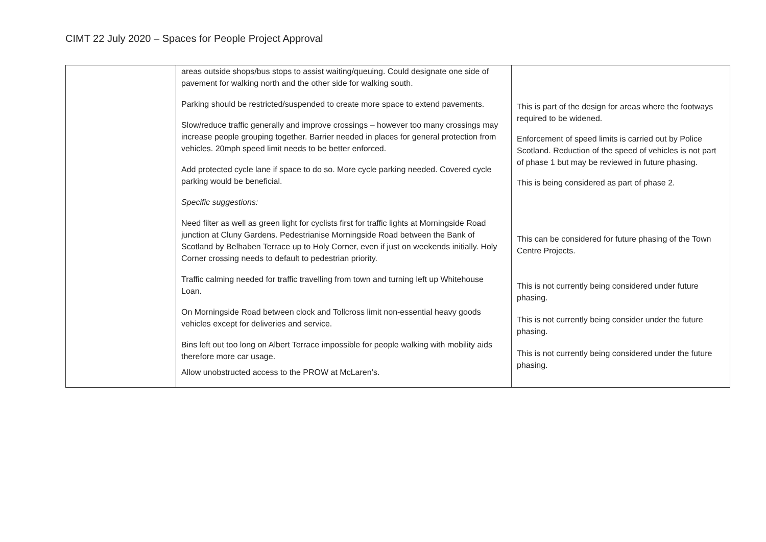CIMT 22 July 2020 – Spaces for People Project Approval
| | areas outside shops/bus stops to assist waiting/queuing. Could designate one side of pavement for walking north and the other side for walking south. Parking should be restricted/suspended to create more space to extend pavements. Slow/reduce traffic generally and improve crossings – however too many crossings may increase people grouping together. Barrier needed in places for general protection from vehicles. 20mph speed limit needs to be better enforced. Add protected cycle lane if space to do so. More cycle parking needed. Covered cycle parking would be beneficial. Specific suggestions: Need filter as well as green light for cyclists first for traffic lights at Morningside Road junction at Cluny Gardens. Pedestrianise Morningside Road between the Bank of Scotland by Belhaben Terrace up to Holy Corner, even if just on weekends initially. Holy Corner crossing needs to default to pedestrian priority. Traffic calming needed for traffic travelling from town and turning left up Whitehouse Loan. On Morningside Road between clock and Tollcross limit non-essential heavy goods vehicles except for deliveries and service. Bins left out too long on Albert Terrace impossible for people walking with mobility aids therefore more car usage. Allow unobstructed access to the PROW at McLaren’s. | This is part of the design for areas where the footways required to be widened. Enforcement of speed limits is carried out by Police Scotland. Reduction of the speed of vehicles is not part of phase 1 but may be reviewed in future phasing. This is being considered as part of phase 2. This can be considered for future phasing of the Town Centre Projects. This is not currently being considered under future phasing. This is not currently being consider under the future phasing. This is not currently being considered under the future phasing. |